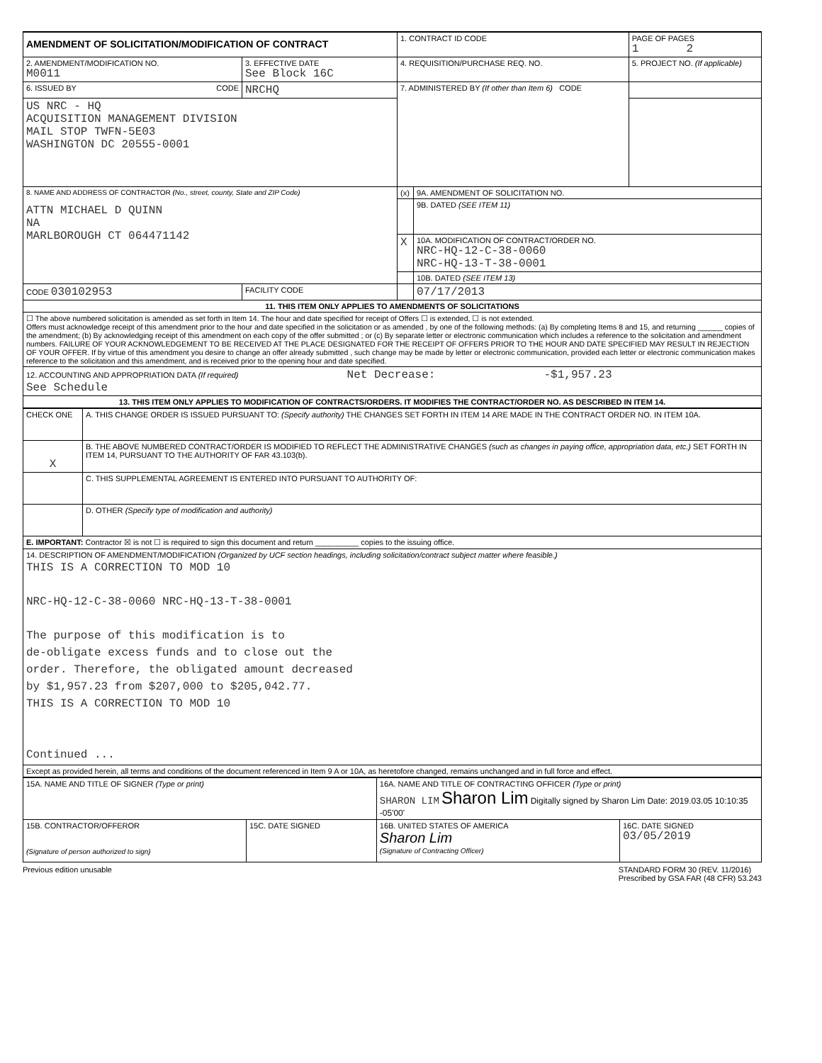| AMENDMENT OF SOLICITATION/MODIFICATION OF CONTRACT | | 1. CONTRACT ID CODE | | PAGE OF PAGES 1 2 |
| 2. AMENDMENT/MODIFICATION NO. M0011 | 3. EFFECTIVE DATE See Block 16C | 4. REQUISITION/PURCHASE REQ. NO. | | 5. PROJECT NO. (If applicable) |
| 6. ISSUED BY CODE | NRCHQ | 7. ADMINISTERED BY (If other than Item 6) CODE | | |
| US NRC - HQ ACQUISITION MANAGEMENT DIVISION MAIL STOP TWFN-5E03 WASHINGTON DC 20555-0001 | | | | |
| 8. NAME AND ADDRESS OF CONTRACTOR (No., street, county, State and ZIP Code) ATTN MICHAEL D QUINN NA MARLBOROUGH CT 064471142 | | (x) | 9A. AMENDMENT OF SOLICITATION NO. | |
| | | | 9B. DATED (SEE ITEM 11) | |
| | | X | 10A. MODIFICATION OF CONTRACT/ORDER NO. NRC-HQ-12-C-38-0060 NRC-HQ-13-T-38-0001 | |
| | | | 10B. DATED (SEE ITEM 13) | |
| CODE 030102953 | FACILITY CODE | | 07/17/2013 | |
| 11. THIS ITEM ONLY APPLIES TO AMENDMENTS OF SOLICITATIONS | | | | |
| ☐ The above numbered solicitation is amended as set forth in Item 14. The hour and date specified for receipt of Offers ☐ is extended, ☐ is not extended. Offers must acknowledge receipt of this amendment prior to the hour and date specified in the solicitation or as amended , by one of the following methods: (a) By completing Items 8 and 15, and returning ______ copies of the amendment; (b) By acknowledging receipt of this amendment on each copy of the offer submitted ; or (c) By separate letter or electronic communication which includes a reference to the solicitation and amendment numbers. FAILURE OF YOUR ACKNOWLEDGEMENT TO BE RECEIVED AT THE PLACE DESIGNATED FOR THE RECEIPT OF OFFERS PRIOR TO THE HOUR AND DATE SPECIFIED MAY RESULT IN REJECTION OF YOUR OFFER. If by virtue of this amendment you desire to change an offer already submitted , such change may be made by letter or electronic communication, provided each letter or electronic communication makes reference to the solicitation and this amendment, and is received prior to the opening hour and date specified. | | | | |
| 12. ACCOUNTING AND APPROPRIATION DATA (If required) Net Decrease: -$1,957.23 See Schedule | | | | |
| 13. THIS ITEM ONLY APPLIES TO MODIFICATION OF CONTRACTS/ORDERS. IT MODIFIES THE CONTRACT/ORDER NO. AS DESCRIBED IN ITEM 14. | | | | |
| CHECK ONE | A. THIS CHANGE ORDER IS ISSUED PURSUANT TO: (Specify authority) THE CHANGES SET FORTH IN ITEM 14 ARE MADE IN THE CONTRACT ORDER NO. IN ITEM 10A. |
| X | B. THE ABOVE NUMBERED CONTRACT/ORDER IS MODIFIED TO REFLECT THE ADMINISTRATIVE CHANGES (such as changes in paying office, appropriation data, etc.) SET FORTH IN ITEM 14, PURSUANT TO THE AUTHORITY OF FAR 43.103(b). |
| | C. THIS SUPPLEMENTAL AGREEMENT IS ENTERED INTO PURSUANT TO AUTHORITY OF: |
| | D. OTHER (Specify type of modification and authority) |
| E. IMPORTANT: Contractor ☒ is not ☐ is required to sign this document and return __________ copies to the issuing office. | |
| 14. DESCRIPTION OF AMENDMENT/MODIFICATION (Organized by UCF section headings, including solicitation/contract subject matter where feasible.) THIS IS A CORRECTION TO MOD 10 NRC-HQ-12-C-38-0060 NRC-HQ-13-T-38-0001 The purpose of this modification is to de-obligate excess funds and to close out the order. Therefore, the obligated amount decreased by $1,957.23 from $207,000 to $205,042.77. THIS IS A CORRECTION TO MOD 10 Continued ... | |
| Except as provided herein, all terms and conditions of the document referenced in Item 9 A or 10A, as heretofore changed, remains unchanged and in full force and effect. | |
| 15A. NAME AND TITLE OF SIGNER (Type or print) | | 16A. NAME AND TITLE OF CONTRACTING OFFICER (Type or print) SHARON LIM Sharon Lim Digitally signed by Sharon Lim Date: 2019.03.05 10:10:35 -05'00' | |
| 15B. CONTRACTOR/OFFEROR (Signature of person authorized to sign) | 15C. DATE SIGNED | 16B. UNITED STATES OF AMERICA Sharon Lim (Signature of Contracting Officer) | 16C. DATE SIGNED 03/05/2019 |
Previous edition unusable STANDARD FORM 30 (REV. 11/2016)
Prescribed by GSA FAR (48 CFR) 53.243